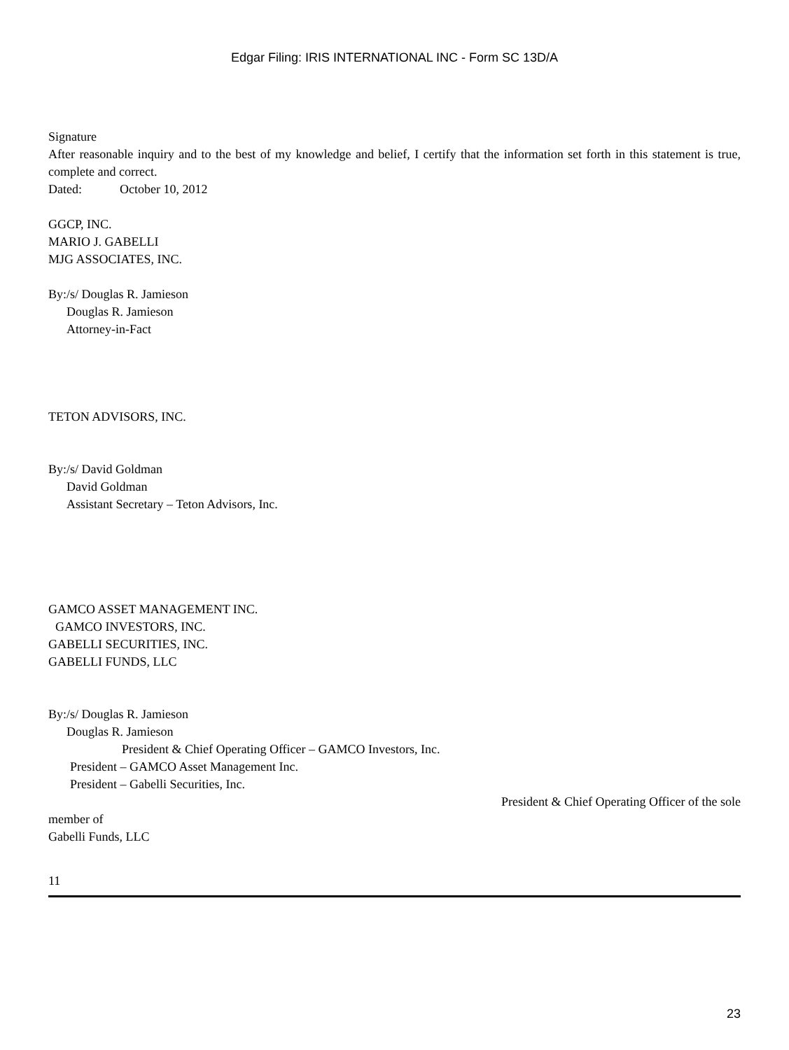Edgar Filing: IRIS INTERNATIONAL INC - Form SC 13D/A
Signature
After reasonable inquiry and to the best of my knowledge and belief, I certify that the information set forth in this statement is true, complete and correct.
Dated: October 10, 2012
GGCP, INC.
MARIO J. GABELLI
MJG ASSOCIATES, INC.
By:/s/ Douglas R. Jamieson
Douglas R. Jamieson
Attorney-in-Fact
TETON ADVISORS, INC.
By:/s/ David Goldman
David Goldman
Assistant Secretary – Teton Advisors, Inc.
GAMCO ASSET MANAGEMENT INC.
GAMCO INVESTORS, INC.
GABELLI SECURITIES, INC.
GABELLI FUNDS, LLC
By:/s/ Douglas R. Jamieson
Douglas R. Jamieson
President & Chief Operating Officer – GAMCO Investors, Inc.
President – GAMCO Asset Management Inc.
President – Gabelli Securities, Inc.
President & Chief Operating Officer of the sole
member of
Gabelli Funds, LLC
11
23